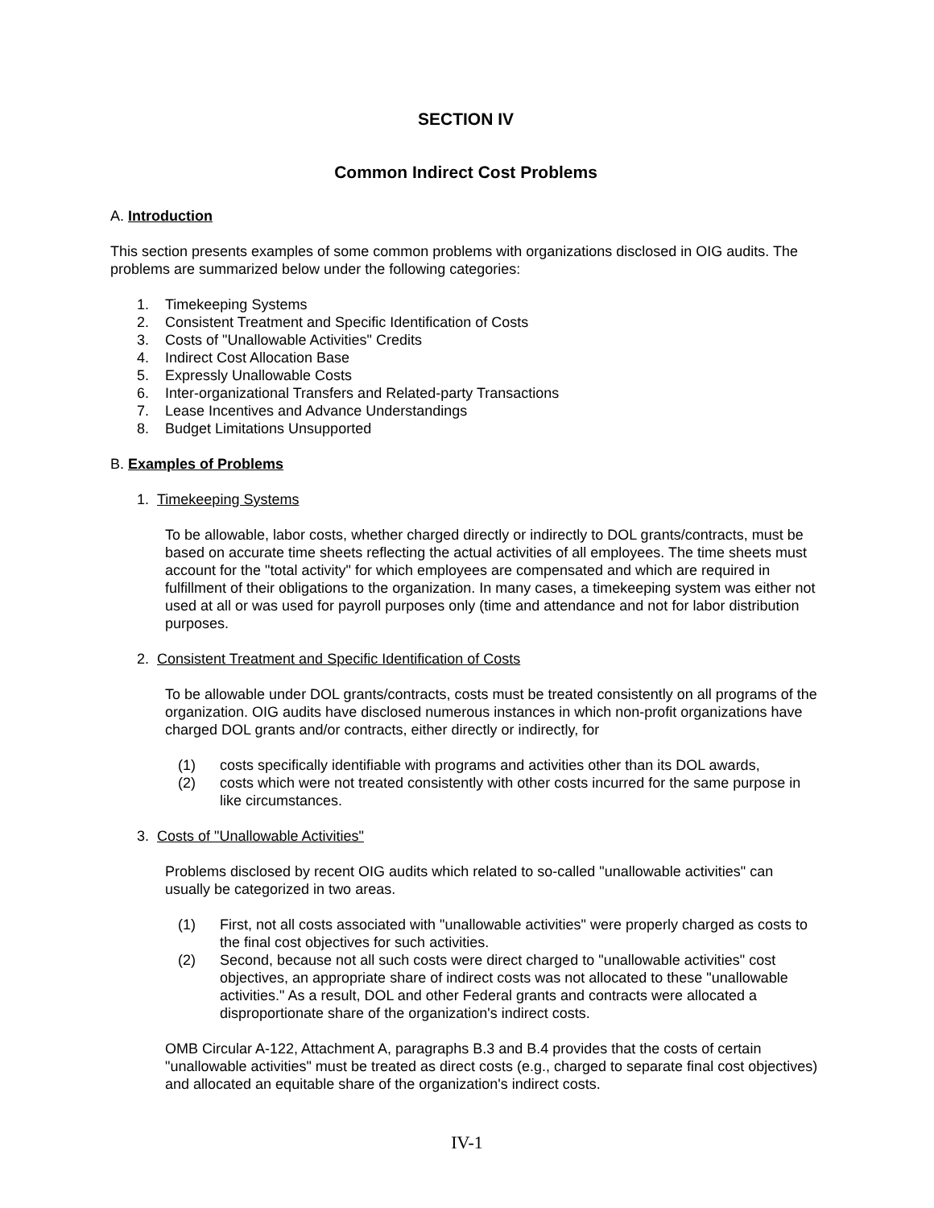SECTION IV
Common Indirect Cost Problems
A. Introduction
This section presents examples of some common problems with organizations disclosed in OIG audits. The problems are summarized below under the following categories:
1. Timekeeping Systems
2. Consistent Treatment and Specific Identification of Costs
3. Costs of "Unallowable Activities" Credits
4. Indirect Cost Allocation Base
5. Expressly Unallowable Costs
6. Inter-organizational Transfers and Related-party Transactions
7. Lease Incentives and Advance Understandings
8. Budget Limitations Unsupported
B. Examples of Problems
1. Timekeeping Systems
To be allowable, labor costs, whether charged directly or indirectly to DOL grants/contracts, must be based on accurate time sheets reflecting the actual activities of all employees. The time sheets must account for the "total activity" for which employees are compensated and which are required in fulfillment of their obligations to the organization. In many cases, a timekeeping system was either not used at all or was used for payroll purposes only (time and attendance and not for labor distribution purposes.
2. Consistent Treatment and Specific Identification of Costs
To be allowable under DOL grants/contracts, costs must be treated consistently on all programs of the organization. OIG audits have disclosed numerous instances in which non-profit organizations have charged DOL grants and/or contracts, either directly or indirectly, for
(1) costs specifically identifiable with programs and activities other than its DOL awards,
(2) costs which were not treated consistently with other costs incurred for the same purpose in like circumstances.
3. Costs of "Unallowable Activities"
Problems disclosed by recent OIG audits which related to so-called "unallowable activities" can usually be categorized in two areas.
(1) First, not all costs associated with "unallowable activities" were properly charged as costs to the final cost objectives for such activities.
(2) Second, because not all such costs were direct charged to "unallowable activities" cost objectives, an appropriate share of indirect costs was not allocated to these "unallowable activities." As a result, DOL and other Federal grants and contracts were allocated a disproportionate share of the organization's indirect costs.
OMB Circular A-122, Attachment A, paragraphs B.3 and B.4 provides that the costs of certain "unallowable activities" must be treated as direct costs (e.g., charged to separate final cost objectives) and allocated an equitable share of the organization's indirect costs.
IV-1